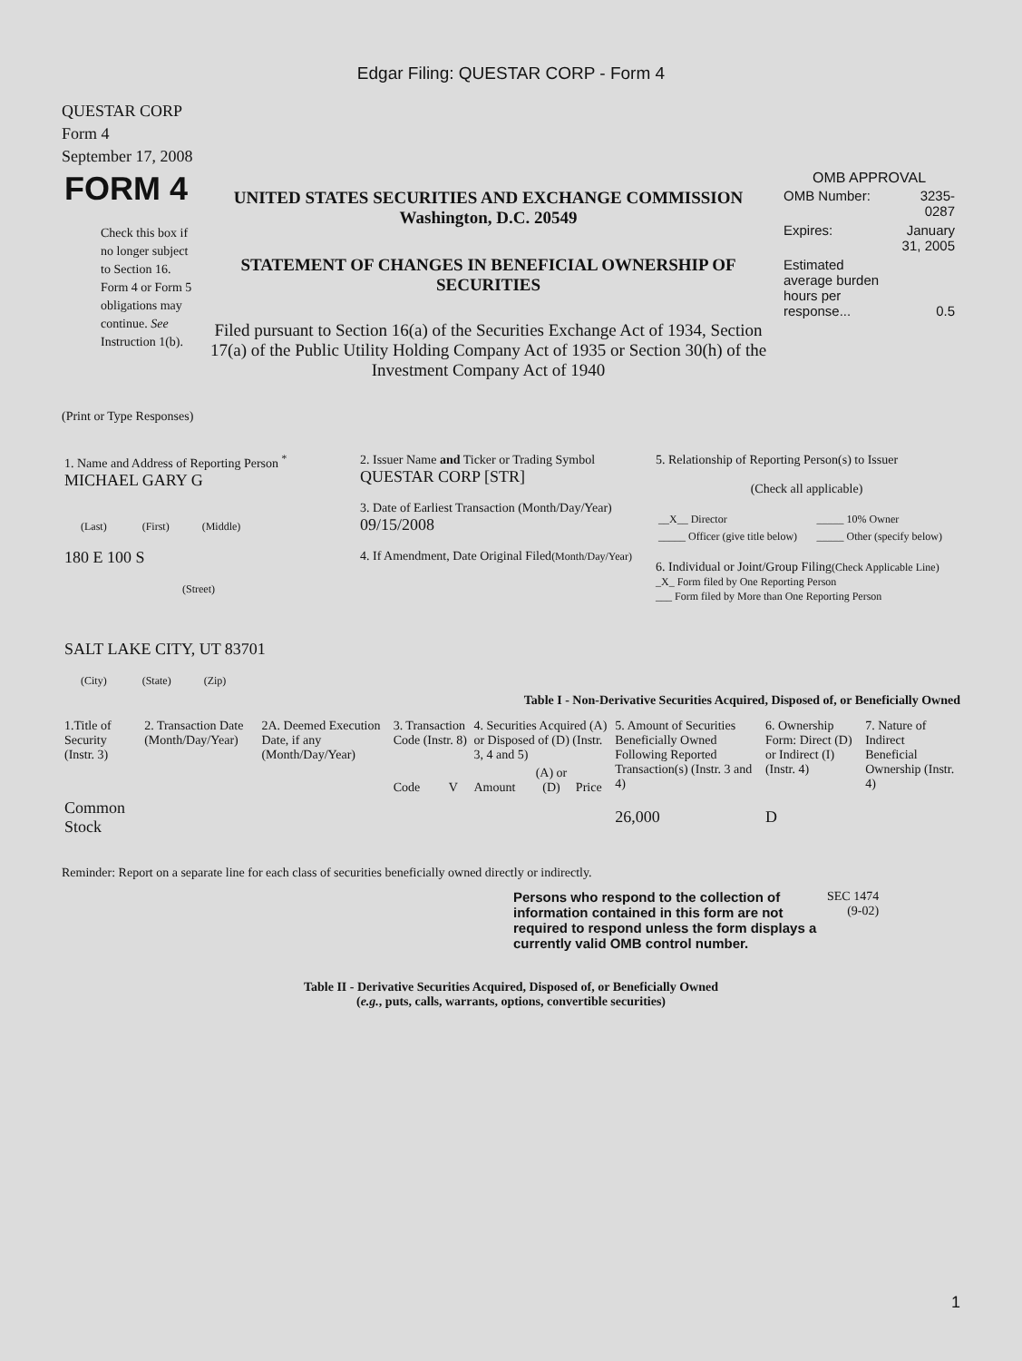Edgar Filing: QUESTAR CORP - Form 4
QUESTAR CORP
Form 4
September 17, 2008
| FORM 4 Check this box if no longer subject to Section 16. Form 4 or Form 5 obligations may continue. See Instruction 1(b). | UNITED STATES SECURITIES AND EXCHANGE COMMISSION Washington, D.C. 20549 STATEMENT OF CHANGES IN BENEFICIAL OWNERSHIP OF SECURITIES Filed pursuant to Section 16(a) of the Securities Exchange Act of 1934, Section 17(a) of the Public Utility Holding Company Act of 1935 or Section 30(h) of the Investment Company Act of 1940 | OMB APPROVAL / OMB Number: / 3235-0287 / / Expires: / January 31, 2005 / / Estimated average burden hours per response... / 0.5 / |
(Print or Type Responses)
| 1. Name and Address of Reporting Person <sup>*</sup> MICHAEL GARY G (Last) (First) (Middle) 180 E 100 S (Street) SALT LAKE CITY, UT 83701 (City) (State) (Zip) | 2. Issuer Name and Ticker or Trading Symbol QUESTAR CORP [STR] 3. Date of Earliest Transaction (Month/Day/Year) 09/15/2008 4. If Amendment, Date Original Filed (Month/Day/Year) | 5. Relationship of Reporting Person(s) to Issuer (Check all applicable) / __X__ Director / _____ 10% Owner / / _____ Officer (give title below) / _____ Other (specify below) / 6. Individual or Joint/Group Filing (Check Applicable Line) _X_ Form filed by One Reporting Person ___ Form filed by More than One Reporting Person |
Table I - Non-Derivative Securities Acquired, Disposed of, or Beneficially Owned
| 1.Title of Security (Instr. 3) | 2. Transaction Date (Month/Day/Year) | 2A. Deemed Execution Date, if any (Month/Day/Year) | 3. Transaction Code (Instr. 8) | | 4. Securities Acquired (A) or Disposed of (D) (Instr. 3, 4 and 5) | | | 5. Amount of Securities Beneficially Owned Following Reported Transaction(s) (Instr. 3 and 4) | 6. Ownership Form: Direct (D) or Indirect (I) (Instr. 4) | 7. Nature of Indirect Beneficial Ownership (Instr. 4) |
| --- | --- | --- | --- | --- | --- | --- | --- | --- | --- | --- |
| | | | Code | V | Amount | (A) or (D) | Price | | | |
| Common Stock | | | | | | | | 26,000 | D | |
Reminder: Report on a separate line for each class of securities beneficially owned directly or indirectly.
| Persons who respond to the collection of information contained in this form are not required to respond unless the form displays a currently valid OMB control number. | SEC 1474 (9-02) |
Table II - Derivative Securities Acquired, Disposed of, or Beneficially Owned
(e.g., puts, calls, warrants, options, convertible securities)
1